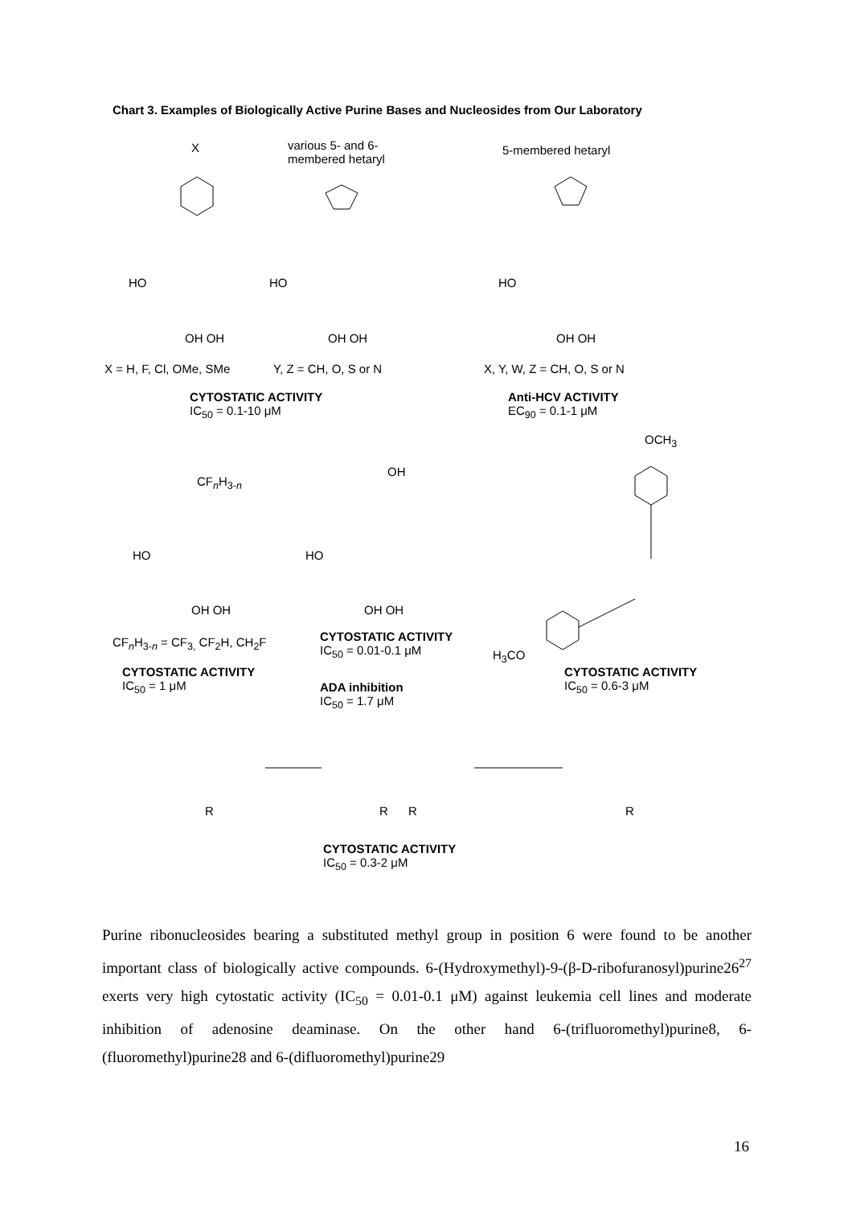Chart 3. Examples of Biologically Active Purine Bases and Nucleosides from Our Laboratory
X
various 5- and 6-
membered hetaryl
5-membered hetaryl
HO HO HO
OH OH OH OH OH OH
X = H, F, Cl, OMe, SMe Y, Z = CH, O, S or N X, Y, W, Z = CH, O, S or N
CYTOSTATIC ACTIVITY
IC<sub>50</sub> = 0.1-10 μM
Anti-HCV ACTIVITY
EC<sub>90</sub> = 0.1-1 μM
OCH<sub>3</sub>
CF<sub>n</sub>H<sub>3-n</sub>
OH
HO HO
OH OH OH OH
CF<sub>n</sub>H<sub>3-n</sub> = CF<sub>3,</sub> CF<sub>2</sub>H, CH<sub>2</sub>F
CYTOSTATIC ACTIVITY
IC<sub>50</sub> = 0.01-0.1 μM
H<sub>3</sub>CO
CYTOSTATIC ACTIVITY
IC<sub>50</sub> = 1 μM
ADA inhibition
IC<sub>50</sub> = 1.7 μM
CYTOSTATIC ACTIVITY
IC<sub>50</sub> = 0.6-3 μM
R R R R
CYTOSTATIC ACTIVITY
IC<sub>50</sub> = 0.3-2 μM
Purine ribonucleosides bearing a substituted methyl group in position 6 were found to be another important class of biologically active compounds. 6-(Hydroxymethyl)-9-(β-D-ribofuranosyl)purine26<sup>27</sup> exerts very high cytostatic activity (IC<sub>50</sub> = 0.01-0.1 μM) against leukemia cell lines and moderate inhibition of adenosine deaminase. On the other hand 6-(trifluoromethyl)purine8, 6-(fluoromethyl)purine28 and 6-(difluoromethyl)purine29
16